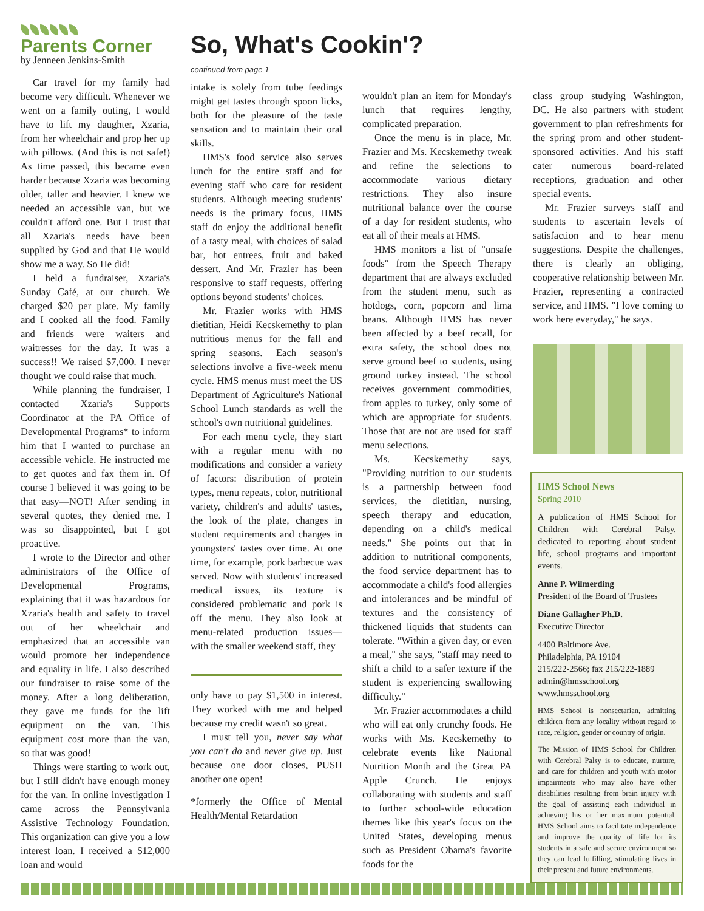Parents Corner
by Jenneen Jenkins-Smith
Car travel for my family had become very difficult. Whenever we went on a family outing, I would have to lift my daughter, Xzaria, from her wheelchair and prop her up with pillows. (And this is not safe!) As time passed, this became even harder because Xzaria was becoming older, taller and heavier. I knew we needed an accessible van, but we couldn't afford one. But I trust that all Xzaria's needs have been supplied by God and that He would show me a way. So He did!
I held a fundraiser, Xzaria's Sunday Café, at our church. We charged $20 per plate. My family and I cooked all the food. Family and friends were waiters and waitresses for the day. It was a success!! We raised $7,000. I never thought we could raise that much.
While planning the fundraiser, I contacted Xzaria's Supports Coordinator at the PA Office of Developmental Programs* to inform him that I wanted to purchase an accessible vehicle. He instructed me to get quotes and fax them in. Of course I believed it was going to be that easy—NOT! After sending in several quotes, they denied me. I was so disappointed, but I got proactive.
I wrote to the Director and other administrators of the Office of Developmental Programs, explaining that it was hazardous for Xzaria's health and safety to travel out of her wheelchair and emphasized that an accessible van would promote her independence and equality in life. I also described our fundraiser to raise some of the money. After a long deliberation, they gave me funds for the lift equipment on the van. This equipment cost more than the van, so that was good!
Things were starting to work out, but I still didn't have enough money for the van. In online investigation I came across the Pennsylvania Assistive Technology Foundation. This organization can give you a low interest loan. I received a $12,000 loan and would
So, What's Cookin'?
continued from page 1
intake is solely from tube feedings might get tastes through spoon licks, both for the pleasure of the taste sensation and to maintain their oral skills.
HMS's food service also serves lunch for the entire staff and for evening staff who care for resident students. Although meeting students' needs is the primary focus, HMS staff do enjoy the additional benefit of a tasty meal, with choices of salad bar, hot entrees, fruit and baked dessert. And Mr. Frazier has been responsive to staff requests, offering options beyond students' choices.
Mr. Frazier works with HMS dietitian, Heidi Kecskemethy to plan nutritious menus for the fall and spring seasons. Each season's selections involve a five-week menu cycle. HMS menus must meet the US Department of Agriculture's National School Lunch standards as well the school's own nutritional guidelines.
For each menu cycle, they start with a regular menu with no modifications and consider a variety of factors: distribution of protein types, menu repeats, color, nutritional variety, children's and adults' tastes, the look of the plate, changes in student requirements and changes in youngsters' tastes over time. At one time, for example, pork barbecue was served. Now with students' increased medical issues, its texture is considered problematic and pork is off the menu. They also look at menu-related production issues—with the smaller weekend staff, they
only have to pay $1,500 in interest. They worked with me and helped because my credit wasn't so great.
I must tell you, never say what you can't do and never give up. Just because one door closes, PUSH another one open!
*formerly the Office of Mental Health/Mental Retardation
wouldn't plan an item for Monday's lunch that requires lengthy, complicated preparation.
Once the menu is in place, Mr. Frazier and Ms. Kecskemethy tweak and refine the selections to accommodate various dietary restrictions. They also insure nutritional balance over the course of a day for resident students, who eat all of their meals at HMS.
HMS monitors a list of "unsafe foods" from the Speech Therapy department that are always excluded from the student menu, such as hotdogs, corn, popcorn and lima beans. Although HMS has never been affected by a beef recall, for extra safety, the school does not serve ground beef to students, using ground turkey instead. The school receives government commodities, from apples to turkey, only some of which are appropriate for students. Those that are not are used for staff menu selections.
Ms. Kecskemethy says, "Providing nutrition to our students is a partnership between food services, the dietitian, nursing, speech therapy and education, depending on a child's medical needs." She points out that in addition to nutritional components, the food service department has to accommodate a child's food allergies and intolerances and be mindful of textures and the consistency of thickened liquids that students can tolerate. "Within a given day, or even a meal," she says, "staff may need to shift a child to a safer texture if the student is experiencing swallowing difficulty."
Mr. Frazier accommodates a child who will eat only crunchy foods. He works with Ms. Kecskemethy to celebrate events like National Nutrition Month and the Great PA Apple Crunch. He enjoys collaborating with students and staff to further school-wide education themes like this year's focus on the United States, developing menus such as President Obama's favorite foods for the
class group studying Washington, DC. He also partners with student government to plan refreshments for the spring prom and other student-sponsored activities. And his staff cater numerous board-related receptions, graduation and other special events.
Mr. Frazier surveys staff and students to ascertain levels of satisfaction and to hear menu suggestions. Despite the challenges, there is clearly an obliging, cooperative relationship between Mr. Frazier, representing a contracted service, and HMS. "I love coming to work here everyday," he says.
HMS School News
Spring 2010
A publication of HMS School for Children with Cerebral Palsy, dedicated to reporting about student life, school programs and important events.
Anne P. Wilmerding
President of the Board of Trustees
Diane Gallagher Ph.D.
Executive Director
4400 Baltimore Ave.
Philadelphia, PA 19104
215/222-2566; fax 215/222-1889
admin@hmsschool.org
www.hmsschool.org
HMS School is nonsectarian, admitting children from any locality without regard to race, religion, gender or country of origin.
The Mission of HMS School for Children with Cerebral Palsy is to educate, nurture, and care for children and youth with motor impairments who may also have other disabilities resulting from brain injury with the goal of assisting each individual in achieving his or her maximum potential. HMS School aims to facilitate independence and improve the quality of life for its students in a safe and secure environment so they can lead fulfilling, stimulating lives in their present and future environments.